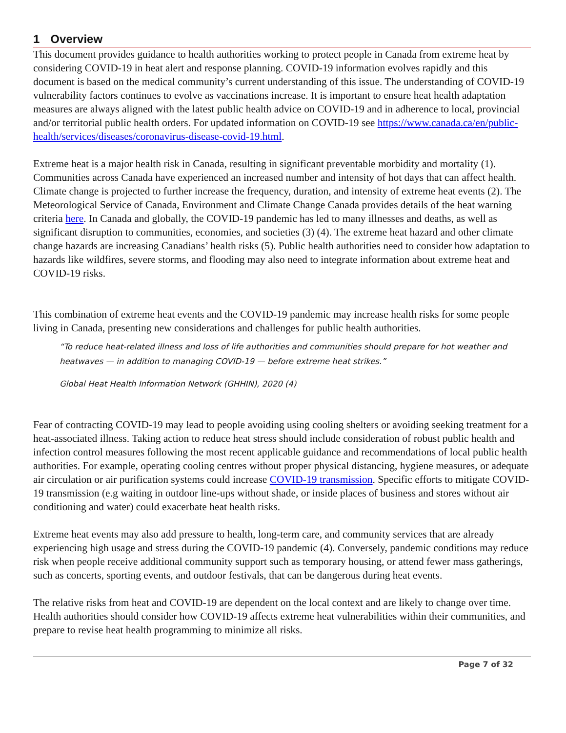1 Overview
This document provides guidance to health authorities working to protect people in Canada from extreme heat by considering COVID-19 in heat alert and response planning. COVID-19 information evolves rapidly and this document is based on the medical community’s current understanding of this issue. The understanding of COVID-19 vulnerability factors continues to evolve as vaccinations increase. It is important to ensure heat health adaptation measures are always aligned with the latest public health advice on COVID-19 and in adherence to local, provincial and/or territorial public health orders. For updated information on COVID-19 see https://www.canada.ca/en/public-health/services/diseases/coronavirus-disease-covid-19.html.
Extreme heat is a major health risk in Canada, resulting in significant preventable morbidity and mortality (1). Communities across Canada have experienced an increased number and intensity of hot days that can affect health. Climate change is projected to further increase the frequency, duration, and intensity of extreme heat events (2). The Meteorological Service of Canada, Environment and Climate Change Canada provides details of the heat warning criteria here. In Canada and globally, the COVID-19 pandemic has led to many illnesses and deaths, as well as significant disruption to communities, economies, and societies (3) (4). The extreme heat hazard and other climate change hazards are increasing Canadians’ health risks (5). Public health authorities need to consider how adaptation to hazards like wildfires, severe storms, and flooding may also need to integrate information about extreme heat and COVID-19 risks.
This combination of extreme heat events and the COVID-19 pandemic may increase health risks for some people living in Canada, presenting new considerations and challenges for public health authorities.
“To reduce heat-related illness and loss of life authorities and communities should prepare for hot weather and heatwaves — in addition to managing COVID-19 — before extreme heat strikes.”
Global Heat Health Information Network (GHHIN), 2020 (4)
Fear of contracting COVID-19 may lead to people avoiding using cooling shelters or avoiding seeking treatment for a heat-associated illness. Taking action to reduce heat stress should include consideration of robust public health and infection control measures following the most recent applicable guidance and recommendations of local public health authorities. For example, operating cooling centres without proper physical distancing, hygiene measures, or adequate air circulation or air purification systems could increase COVID-19 transmission. Specific efforts to mitigate COVID-19 transmission (e.g waiting in outdoor line-ups without shade, or inside places of business and stores without air conditioning and water) could exacerbate heat health risks.
Extreme heat events may also add pressure to health, long-term care, and community services that are already experiencing high usage and stress during the COVID-19 pandemic (4). Conversely, pandemic conditions may reduce risk when people receive additional community support such as temporary housing, or attend fewer mass gatherings, such as concerts, sporting events, and outdoor festivals, that can be dangerous during heat events.
The relative risks from heat and COVID-19 are dependent on the local context and are likely to change over time. Health authorities should consider how COVID-19 affects extreme heat vulnerabilities within their communities, and prepare to revise heat health programming to minimize all risks.
Page 7 of 32